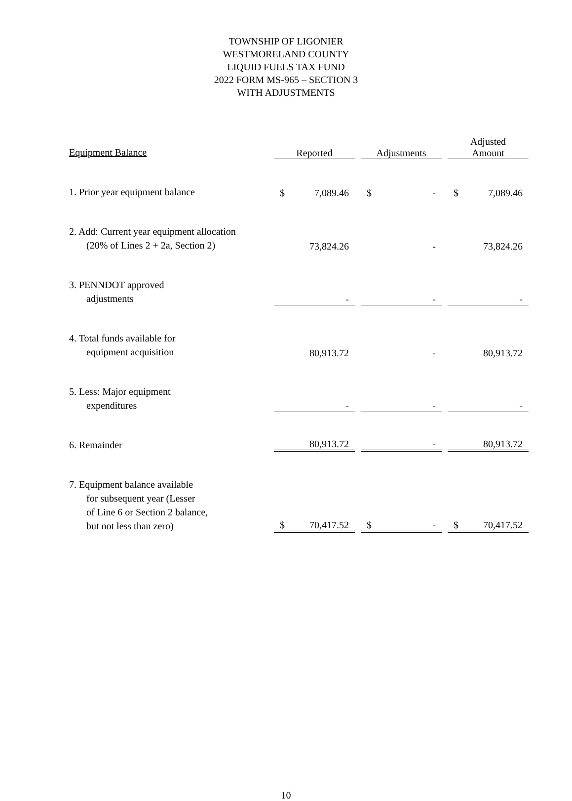TOWNSHIP OF LIGONIER
WESTMORELAND COUNTY
LIQUID FUELS TAX FUND
2022 FORM MS-965 – SECTION 3
WITH ADJUSTMENTS
| Equipment Balance | Reported | | | Adjustments | | | Adjusted Amount | |
| --- | --- | --- | --- | --- | --- | --- | --- | --- |
| 1. Prior year equipment balance | $ | 7,089.46 | | $ | - | | $ | 7,089.46 |
| 2. Add: Current year equipment allocation (20% of Lines 2 + 2a, Section 2) | | 73,824.26 | | | - | | | 73,824.26 |
| 3. PENNDOT approved adjustments | | - | | | - | | | - |
| 4. Total funds available for equipment acquisition | | 80,913.72 | | | - | | | 80,913.72 |
| 5. Less: Major equipment expenditures | | - | | | - | | | - |
| 6. Remainder | | 80,913.72 | | | - | | | 80,913.72 |
| 7. Equipment balance available for subsequent year (Lesser of Line 6 or Section 2 balance, but not less than zero) | $ | 70,417.52 | | $ | - | | $ | 70,417.52 |
10